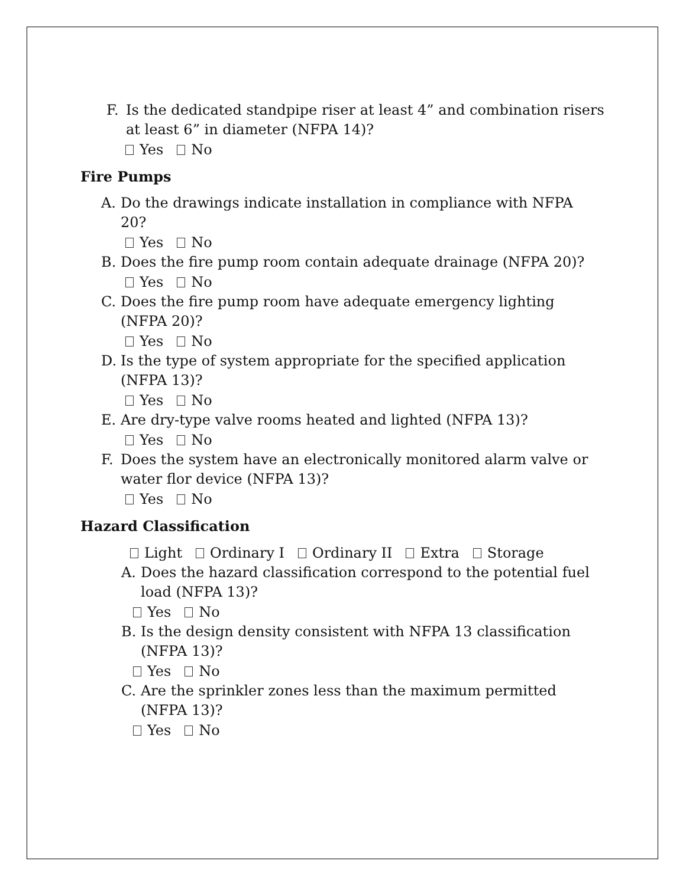F. Is the dedicated standpipe riser at least 4” and combination risers at least 6” in diameter (NFPA 14)?
Yes No
Fire Pumps
A. Do the drawings indicate installation in compliance with NFPA 20?
Yes No
B. Does the fire pump room contain adequate drainage (NFPA 20)?
Yes No
C. Does the fire pump room have adequate emergency lighting (NFPA 20)?
Yes No
D. Is the type of system appropriate for the specified application (NFPA 13)?
Yes No
E. Are dry-type valve rooms heated and lighted (NFPA 13)?
Yes No
F. Does the system have an electronically monitored alarm valve or water flor device (NFPA 13)?
Yes No
Hazard Classification
Light Ordinary I Ordinary II Extra Storage
A. Does the hazard classification correspond to the potential fuel load (NFPA 13)?
Yes No
B. Is the design density consistent with NFPA 13 classification (NFPA 13)?
Yes No
C. Are the sprinkler zones less than the maximum permitted (NFPA 13)?
Yes No